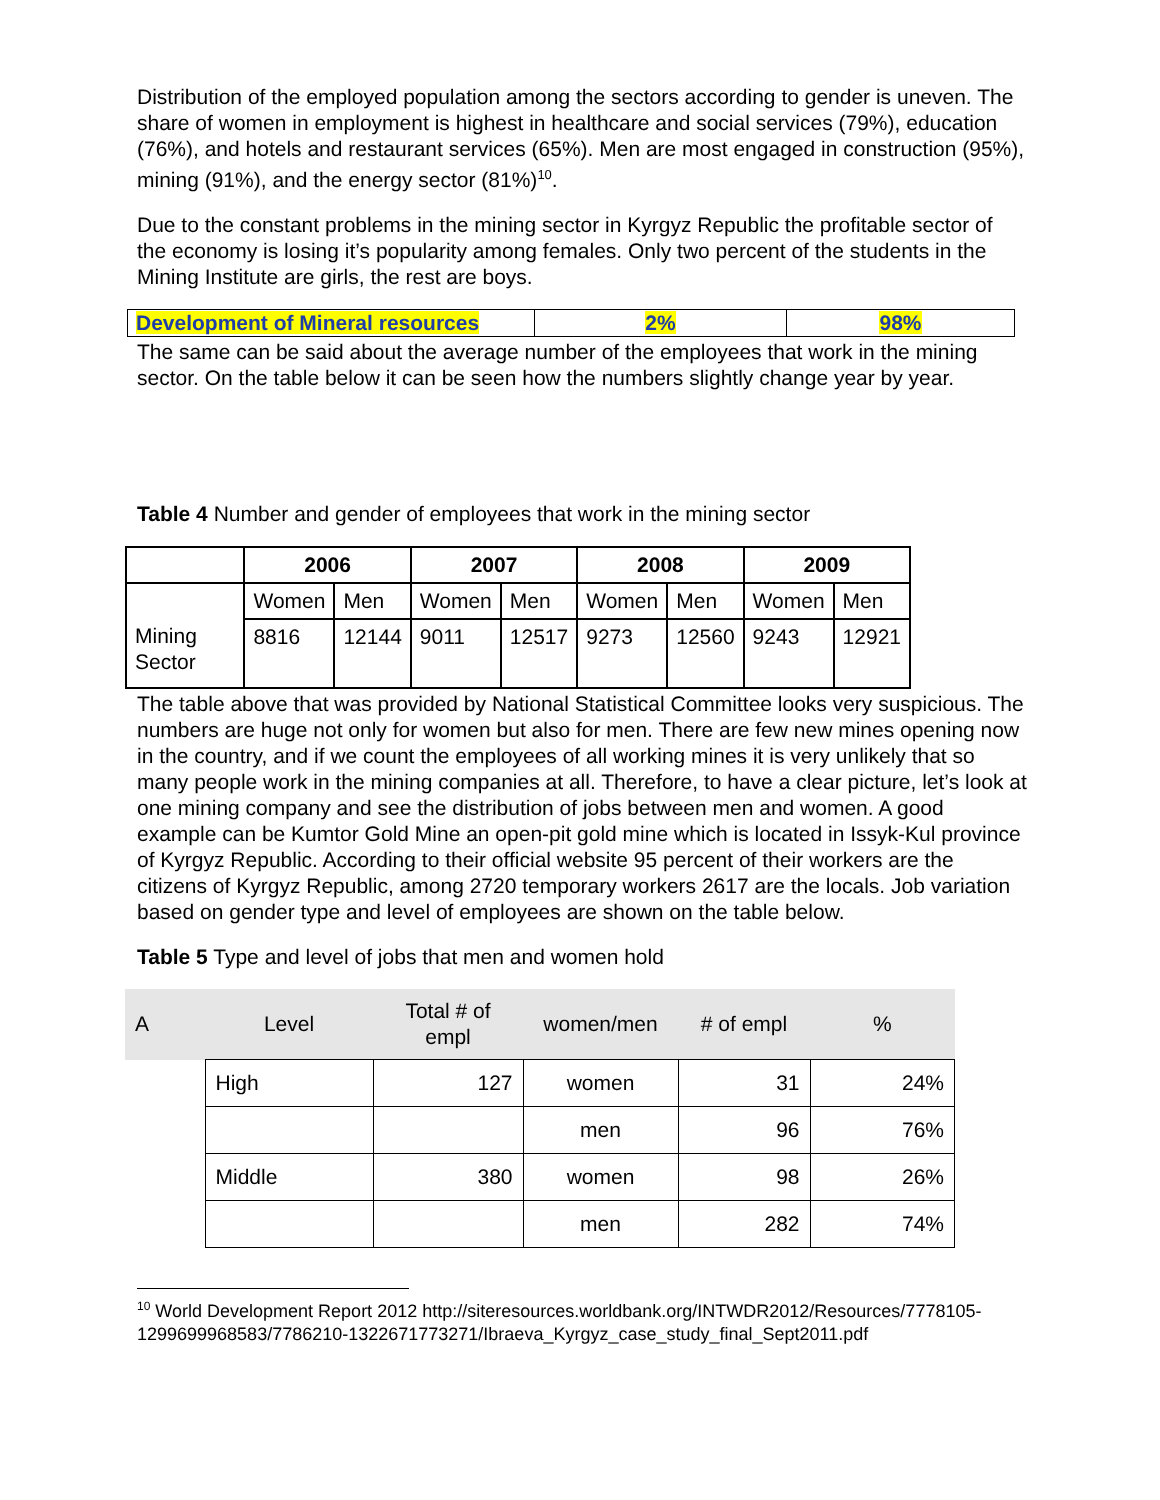Distribution of the employed population among the sectors according to gender is uneven. The share of women in employment is highest in healthcare and social services (79%), education (76%), and hotels and restaurant services (65%). Men are most engaged in construction (95%), mining (91%), and the energy sector (81%)<sup>10</sup>.
Due to the constant problems in the mining sector in Kyrgyz Republic the profitable sector of the economy is losing it’s popularity among females. Only two percent of the students in the Mining Institute are girls, the rest are boys.
| Development of Mineral resources | 2% | 98% |
The same can be said about the average number of the employees that work in the mining sector. On the table below it can be seen how the numbers slightly change year by year.
Table 4 Number and gender of employees that work in the mining sector
| | 2006 | | 2007 | | 2008 | | 2009 | |
| | Women | Men | Women | Men | Women | Men | Women | Men |
| Mining Sector | 8816 | 12144 | 9011 | 12517 | 9273 | 12560 | 9243 | 12921 |
The table above that was provided by National Statistical Committee looks very suspicious. The numbers are huge not only for women but also for men. There are few new mines opening now in the country, and if we count the employees of all working mines it is very unlikely that so many people work in the mining companies at all. Therefore, to have a clear picture, let’s look at one mining company and see the distribution of jobs between men and women. A good example can be Kumtor Gold Mine an open-pit gold mine which is located in Issyk-Kul province of Kyrgyz Republic. According to their official website 95 percent of their workers are the citizens of Kyrgyz Republic, among 2720 temporary workers 2617 are the locals. Job variation based on gender type and level of employees are shown on the table below.
Table 5 Type and level of jobs that men and women hold
| A | Level | Total # of empl | women/men | ​# of empl | % |
| | High | 127 | women | 31 | 24% |
| | | | men | 96 | 76% |
| | Middle | 380 | women | 98 | 26% |
| | | | men | 282 | 74% |
<sup>10</sup> World Development Report 2012 http://siteresources.worldbank.org/INTWDR2012/Resources/7778105-1299699968583/7786210-1322671773271/Ibraeva_Kyrgyz_case_study_final_Sept2011.pdf